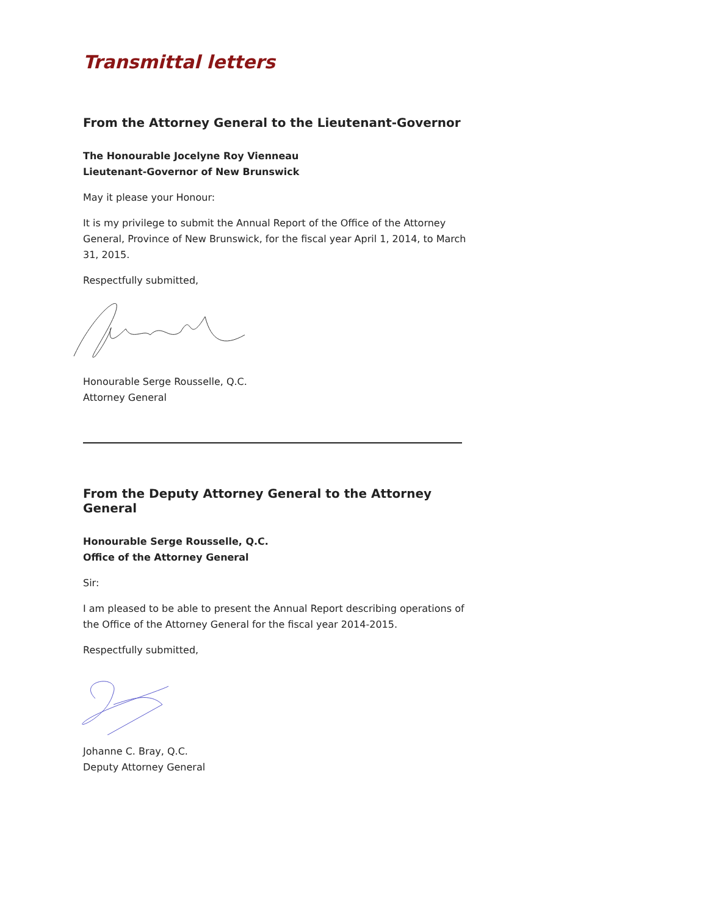Transmittal letters
From the Attorney General to the Lieutenant-Governor
The Honourable Jocelyne Roy Vienneau
Lieutenant-Governor of New Brunswick
May it please your Honour:
It is my privilege to submit the Annual Report of the Office of the Attorney General, Province of New Brunswick, for the fiscal year April 1, 2014, to March 31, 2015.
Respectfully submitted,
Honourable Serge Rousselle, Q.C.
Attorney General
From the Deputy Attorney General to the Attorney General
Honourable Serge Rousselle, Q.C.
Office of the Attorney General
Sir:
I am pleased to be able to present the Annual Report describing operations of the Office of the Attorney General for the fiscal year 2014-2015.
Respectfully submitted,
Johanne C. Bray, Q.C.
Deputy Attorney General